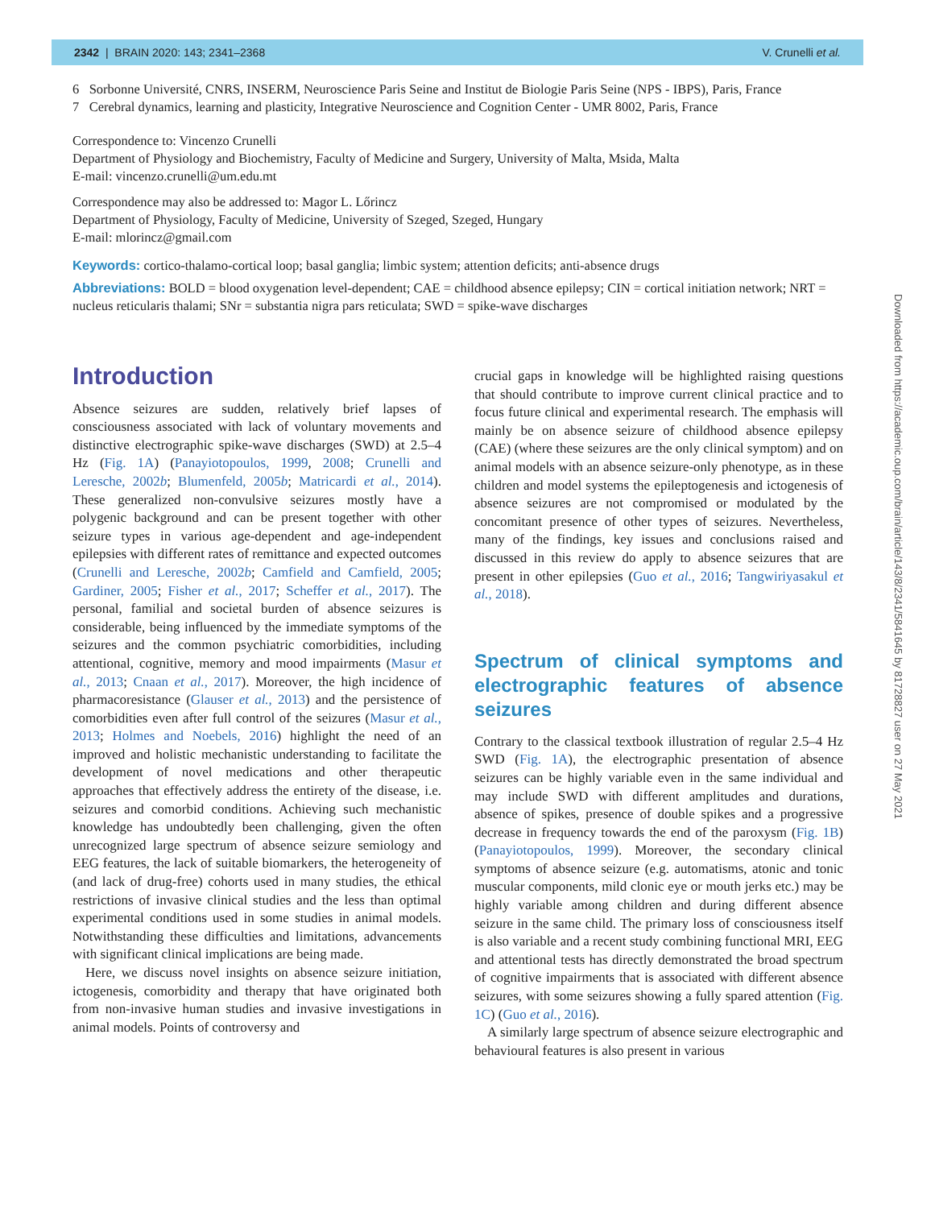2342 | BRAIN 2020: 143; 2341–2368 V. Crunelli et al.
6 Sorbonne Université, CNRS, INSERM, Neuroscience Paris Seine and Institut de Biologie Paris Seine (NPS - IBPS), Paris, France
7 Cerebral dynamics, learning and plasticity, Integrative Neuroscience and Cognition Center - UMR 8002, Paris, France
Correspondence to: Vincenzo Crunelli
Department of Physiology and Biochemistry, Faculty of Medicine and Surgery, University of Malta, Msida, Malta
E-mail: vincenzo.crunelli@um.edu.mt
Correspondence may also be addressed to: Magor L. Lőrincz
Department of Physiology, Faculty of Medicine, University of Szeged, Szeged, Hungary
E-mail: mlorincz@gmail.com
Keywords: cortico-thalamo-cortical loop; basal ganglia; limbic system; attention deficits; anti-absence drugs
Abbreviations: BOLD = blood oxygenation level-dependent; CAE = childhood absence epilepsy; CIN = cortical initiation network; NRT = nucleus reticularis thalami; SNr = substantia nigra pars reticulata; SWD = spike-wave discharges
Introduction
Absence seizures are sudden, relatively brief lapses of consciousness associated with lack of voluntary movements and distinctive electrographic spike-wave discharges (SWD) at 2.5–4 Hz (Fig. 1A) (Panayiotopoulos, 1999, 2008; Crunelli and Leresche, 2002b; Blumenfeld, 2005b; Matricardi et al., 2014). These generalized non-convulsive seizures mostly have a polygenic background and can be present together with other seizure types in various age-dependent and age-independent epilepsies with different rates of remittance and expected outcomes (Crunelli and Leresche, 2002b; Camfield and Camfield, 2005; Gardiner, 2005; Fisher et al., 2017; Scheffer et al., 2017). The personal, familial and societal burden of absence seizures is considerable, being influenced by the immediate symptoms of the seizures and the common psychiatric comorbidities, including attentional, cognitive, memory and mood impairments (Masur et al., 2013; Cnaan et al., 2017). Moreover, the high incidence of pharmacoresistance (Glauser et al., 2013) and the persistence of comorbidities even after full control of the seizures (Masur et al., 2013; Holmes and Noebels, 2016) highlight the need of an improved and holistic mechanistic understanding to facilitate the development of novel medications and other therapeutic approaches that effectively address the entirety of the disease, i.e. seizures and comorbid conditions. Achieving such mechanistic knowledge has undoubtedly been challenging, given the often unrecognized large spectrum of absence seizure semiology and EEG features, the lack of suitable biomarkers, the heterogeneity of (and lack of drug-free) cohorts used in many studies, the ethical restrictions of invasive clinical studies and the less than optimal experimental conditions used in some studies in animal models. Notwithstanding these difficulties and limitations, advancements with significant clinical implications are being made.
Here, we discuss novel insights on absence seizure initiation, ictogenesis, comorbidity and therapy that have originated both from non-invasive human studies and invasive investigations in animal models. Points of controversy and
crucial gaps in knowledge will be highlighted raising questions that should contribute to improve current clinical practice and to focus future clinical and experimental research. The emphasis will mainly be on absence seizure of childhood absence epilepsy (CAE) (where these seizures are the only clinical symptom) and on animal models with an absence seizure-only phenotype, as in these children and model systems the epileptogenesis and ictogenesis of absence seizures are not compromised or modulated by the concomitant presence of other types of seizures. Nevertheless, many of the findings, key issues and conclusions raised and discussed in this review do apply to absence seizures that are present in other epilepsies (Guo et al., 2016; Tangwiriyasakul et al., 2018).
Spectrum of clinical symptoms and electrographic features of absence seizures
Contrary to the classical textbook illustration of regular 2.5–4 Hz SWD (Fig. 1A), the electrographic presentation of absence seizures can be highly variable even in the same individual and may include SWD with different amplitudes and durations, absence of spikes, presence of double spikes and a progressive decrease in frequency towards the end of the paroxysm (Fig. 1B) (Panayiotopoulos, 1999). Moreover, the secondary clinical symptoms of absence seizure (e.g. automatisms, atonic and tonic muscular components, mild clonic eye or mouth jerks etc.) may be highly variable among children and during different absence seizure in the same child. The primary loss of consciousness itself is also variable and a recent study combining functional MRI, EEG and attentional tests has directly demonstrated the broad spectrum of cognitive impairments that is associated with different absence seizures, with some seizures showing a fully spared attention (Fig. 1C) (Guo et al., 2016).
A similarly large spectrum of absence seizure electrographic and behavioural features is also present in various
Downloaded from https://academic.oup.com/brain/article/143/8/2341/5841645 by 81728827 user on 27 May 2021